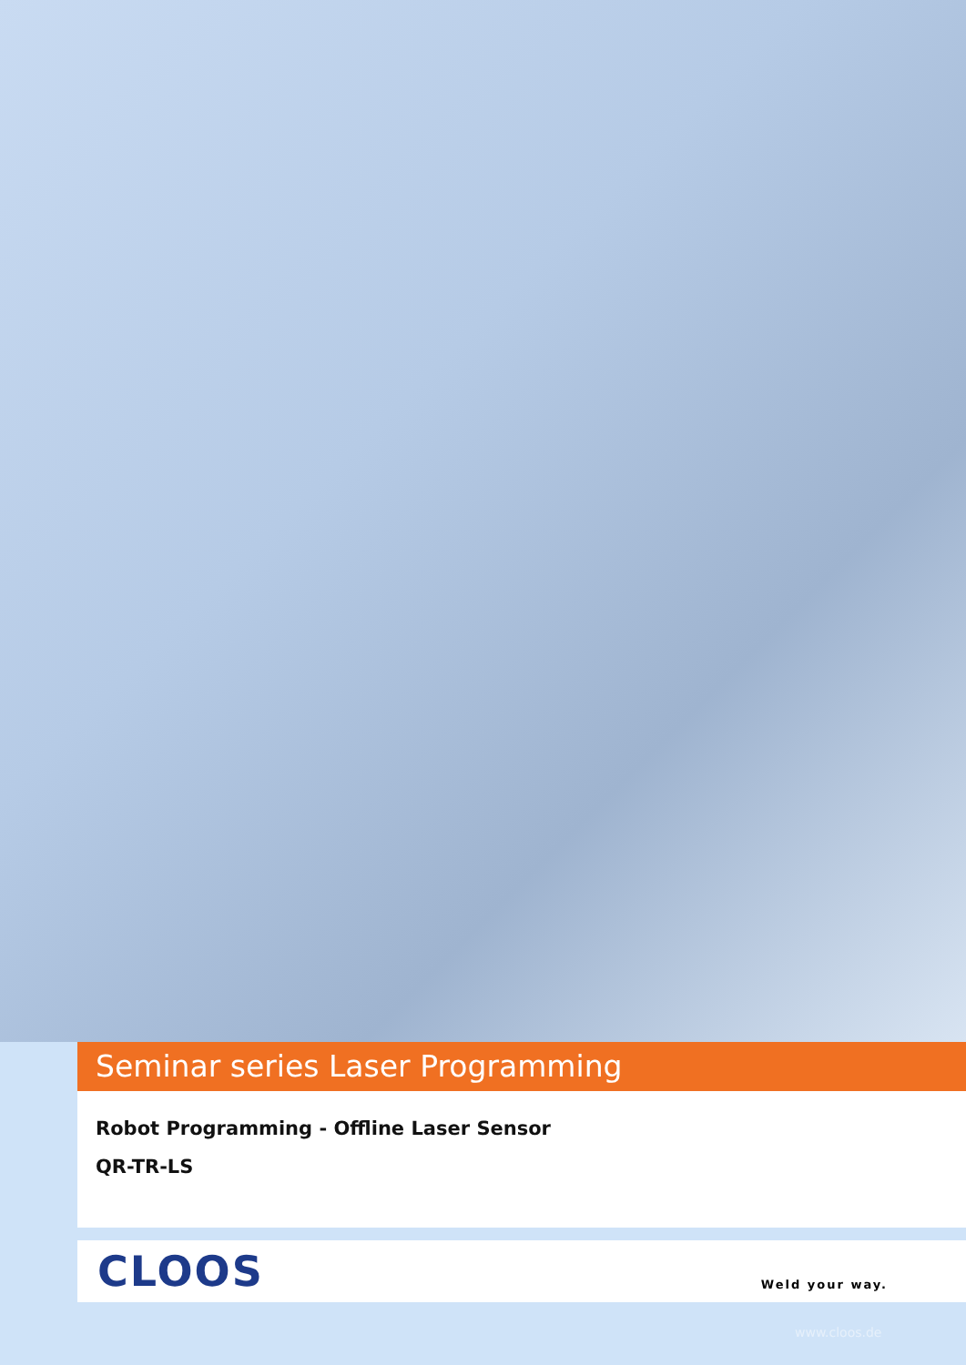Seminar series Laser Programming
Robot Programming - Offline Laser Sensor
QR-TR-LS
CLOOS Weld your way.
www.cloos.de